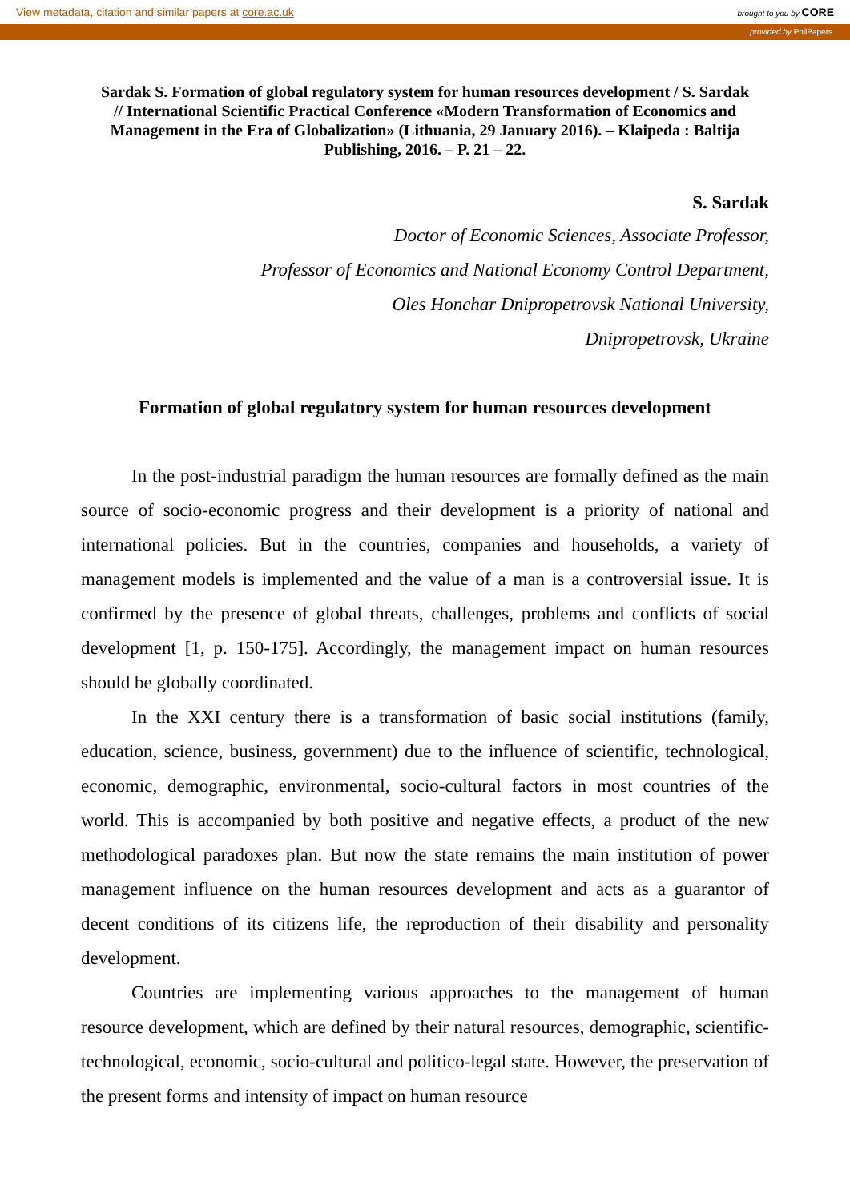View metadata, citation and similar papers at core.ac.uk brought to you by CORE
provided by PhilPapers
Sardak S. Formation of global regulatory system for human resources development / S. Sardak // International Scientific Practical Conference «Modern Transformation of Economics and Management in the Era of Globalization» (Lithuania, 29 January 2016). – Klaipeda : Baltija Publishing, 2016. – P. 21 – 22.
S. Sardak
Doctor of Economic Sciences, Associate Professor,
Professor of Economics and National Economy Control Department,
Oles Honchar Dnipropetrovsk National University,
Dnipropetrovsk, Ukraine
Formation of global regulatory system for human resources development
In the post-industrial paradigm the human resources are formally defined as the main source of socio-economic progress and their development is a priority of national and international policies. But in the countries, companies and households, a variety of management models is implemented and the value of a man is a controversial issue. It is confirmed by the presence of global threats, challenges, problems and conflicts of social development [1, p. 150-175]. Accordingly, the management impact on human resources should be globally coordinated.
In the XXI century there is a transformation of basic social institutions (family, education, science, business, government) due to the influence of scientific, technological, economic, demographic, environmental, socio-cultural factors in most countries of the world. This is accompanied by both positive and negative effects, a product of the new methodological paradoxes plan. But now the state remains the main institution of power management influence on the human resources development and acts as a guarantor of decent conditions of its citizens life, the reproduction of their disability and personality development.
Countries are implementing various approaches to the management of human resource development, which are defined by their natural resources, demographic, scientific-technological, economic, socio-cultural and politico-legal state. However, the preservation of the present forms and intensity of impact on human resource